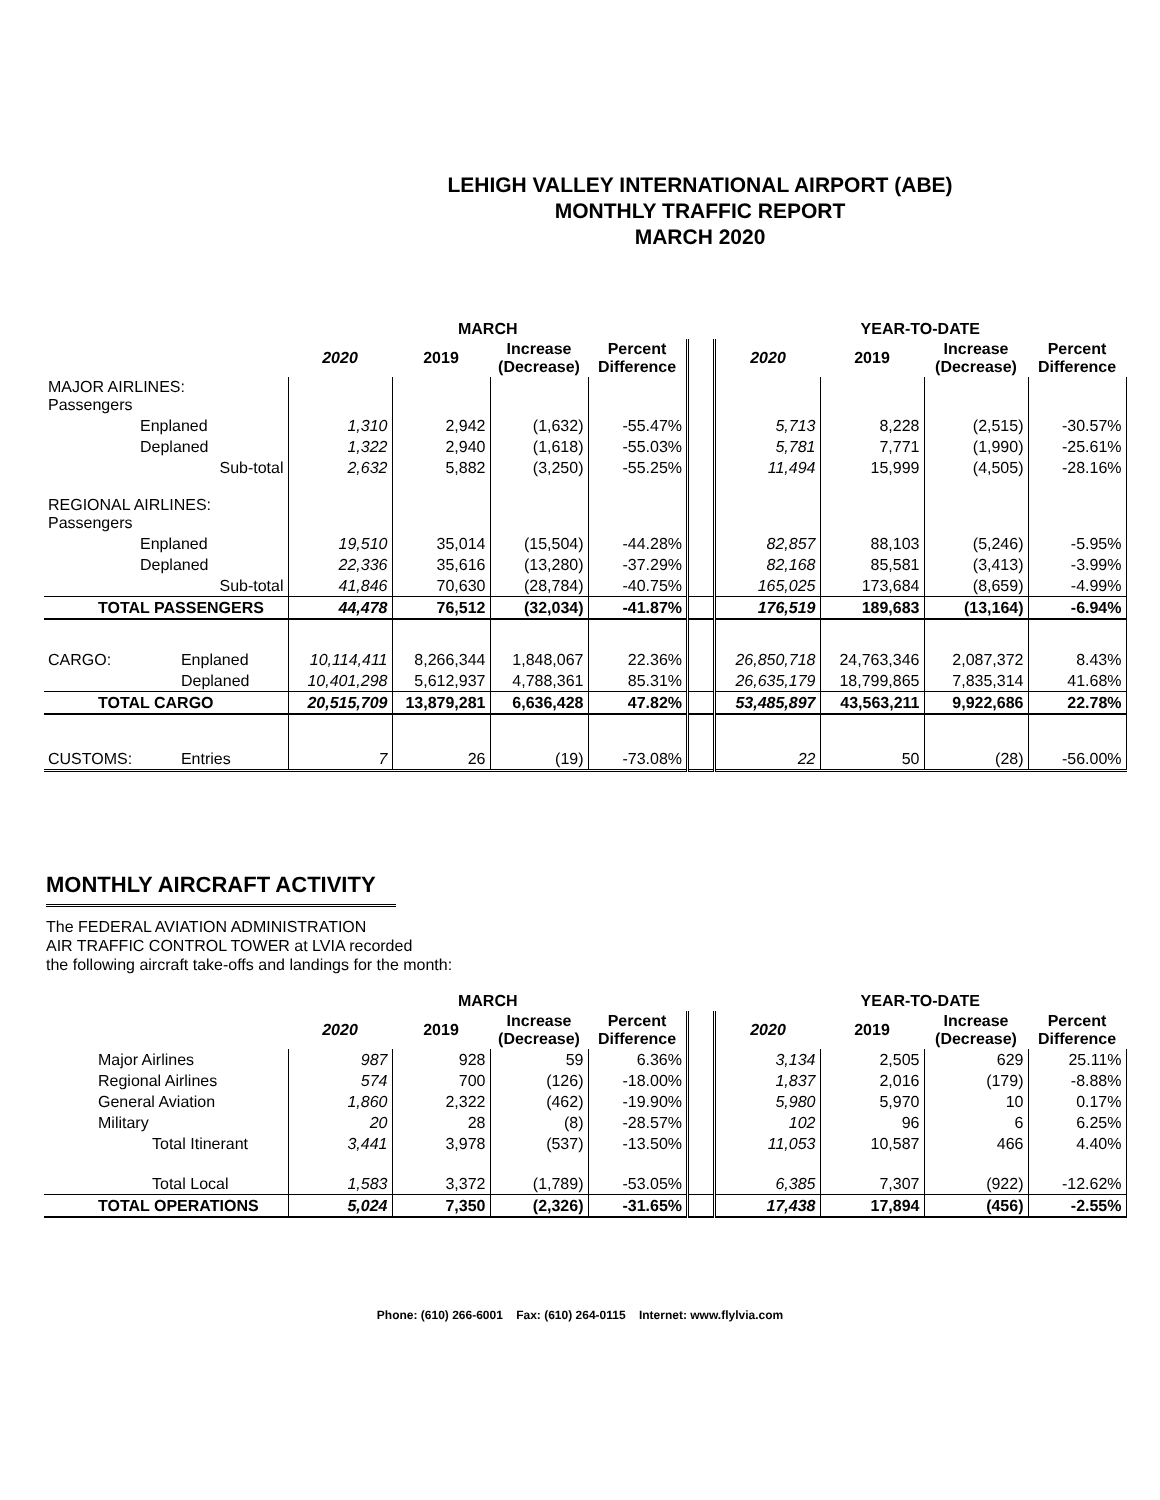LEHIGH VALLEY INTERNATIONAL AIRPORT (ABE)
MONTHLY TRAFFIC REPORT
MARCH 2020
| | | MARCH | | | | | YEAR-TO-DATE | | | |
| --- | --- | --- | --- | --- | --- | --- | --- | --- | --- | --- |
| | | 2020 | 2019 | Increase (Decrease) | Percent Difference | | 2020 | 2019 | Increase (Decrease) | Percent Difference |
| MAJOR AIRLINES: Passengers | | | | | | | | | | |
| Enplaned | | 1,310 | 2,942 | (1,632) | -55.47% | | 5,713 | 8,228 | (2,515) | -30.57% |
| Deplaned | | 1,322 | 2,940 | (1,618) | -55.03% | | 5,781 | 7,771 | (1,990) | -25.61% |
| Sub-total | | 2,632 | 5,882 | (3,250) | -55.25% | | 11,494 | 15,999 | (4,505) | -28.16% |
| REGIONAL AIRLINES: Passengers | | | | | | | | | | |
| Enplaned | | 19,510 | 35,014 | (15,504) | -44.28% | | 82,857 | 88,103 | (5,246) | -5.95% |
| Deplaned | | 22,336 | 35,616 | (13,280) | -37.29% | | 82,168 | 85,581 | (3,413) | -3.99% |
| Sub-total | | 41,846 | 70,630 | (28,784) | -40.75% | | 165,025 | 173,684 | (8,659) | -4.99% |
| TOTAL PASSENGERS | | 44,478 | 76,512 | (32,034) | -41.87% | | 176,519 | 189,683 | (13,164) | -6.94% |
| CARGO: | Enplaned | 10,114,411 | 8,266,344 | 1,848,067 | 22.36% | | 26,850,718 | 24,763,346 | 2,087,372 | 8.43% |
| | Deplaned | 10,401,298 | 5,612,937 | 4,788,361 | 85.31% | | 26,635,179 | 18,799,865 | 7,835,314 | 41.68% |
| TOTAL CARGO | | 20,515,709 | 13,879,281 | 6,636,428 | 47.82% | | 53,485,897 | 43,563,211 | 9,922,686 | 22.78% |
| CUSTOMS: | Entries | 7 | 26 | (19) | -73.08% | | 22 | 50 | (28) | -56.00% |
MONTHLY AIRCRAFT ACTIVITY
The FEDERAL AVIATION ADMINISTRATION
AIR TRAFFIC CONTROL TOWER at LVIA recorded
the following aircraft take-offs and landings for the month:
| | MARCH | | | | | YEAR-TO-DATE | | | |
| --- | --- | --- | --- | --- | --- | --- | --- | --- | --- |
| | 2020 | 2019 | Increase (Decrease) | Percent Difference | | 2020 | 2019 | Increase (Decrease) | Percent Difference |
| Major Airlines | 987 | 928 | 59 | 6.36% | | 3,134 | 2,505 | 629 | 25.11% |
| Regional Airlines | 574 | 700 | (126) | -18.00% | | 1,837 | 2,016 | (179) | -8.88% |
| General Aviation | 1,860 | 2,322 | (462) | -19.90% | | 5,980 | 5,970 | 10 | 0.17% |
| Military | 20 | 28 | (8) | -28.57% | | 102 | 96 | 6 | 6.25% |
| Total Itinerant | 3,441 | 3,978 | (537) | -13.50% | | 11,053 | 10,587 | 466 | 4.40% |
| Total Local | 1,583 | 3,372 | (1,789) | -53.05% | | 6,385 | 7,307 | (922) | -12.62% |
| TOTAL OPERATIONS | 5,024 | 7,350 | (2,326) | -31.65% | | 17,438 | 17,894 | (456) | -2.55% |
Phone: (610) 266-6001 Fax: (610) 264-0115 Internet: www.flylvia.com